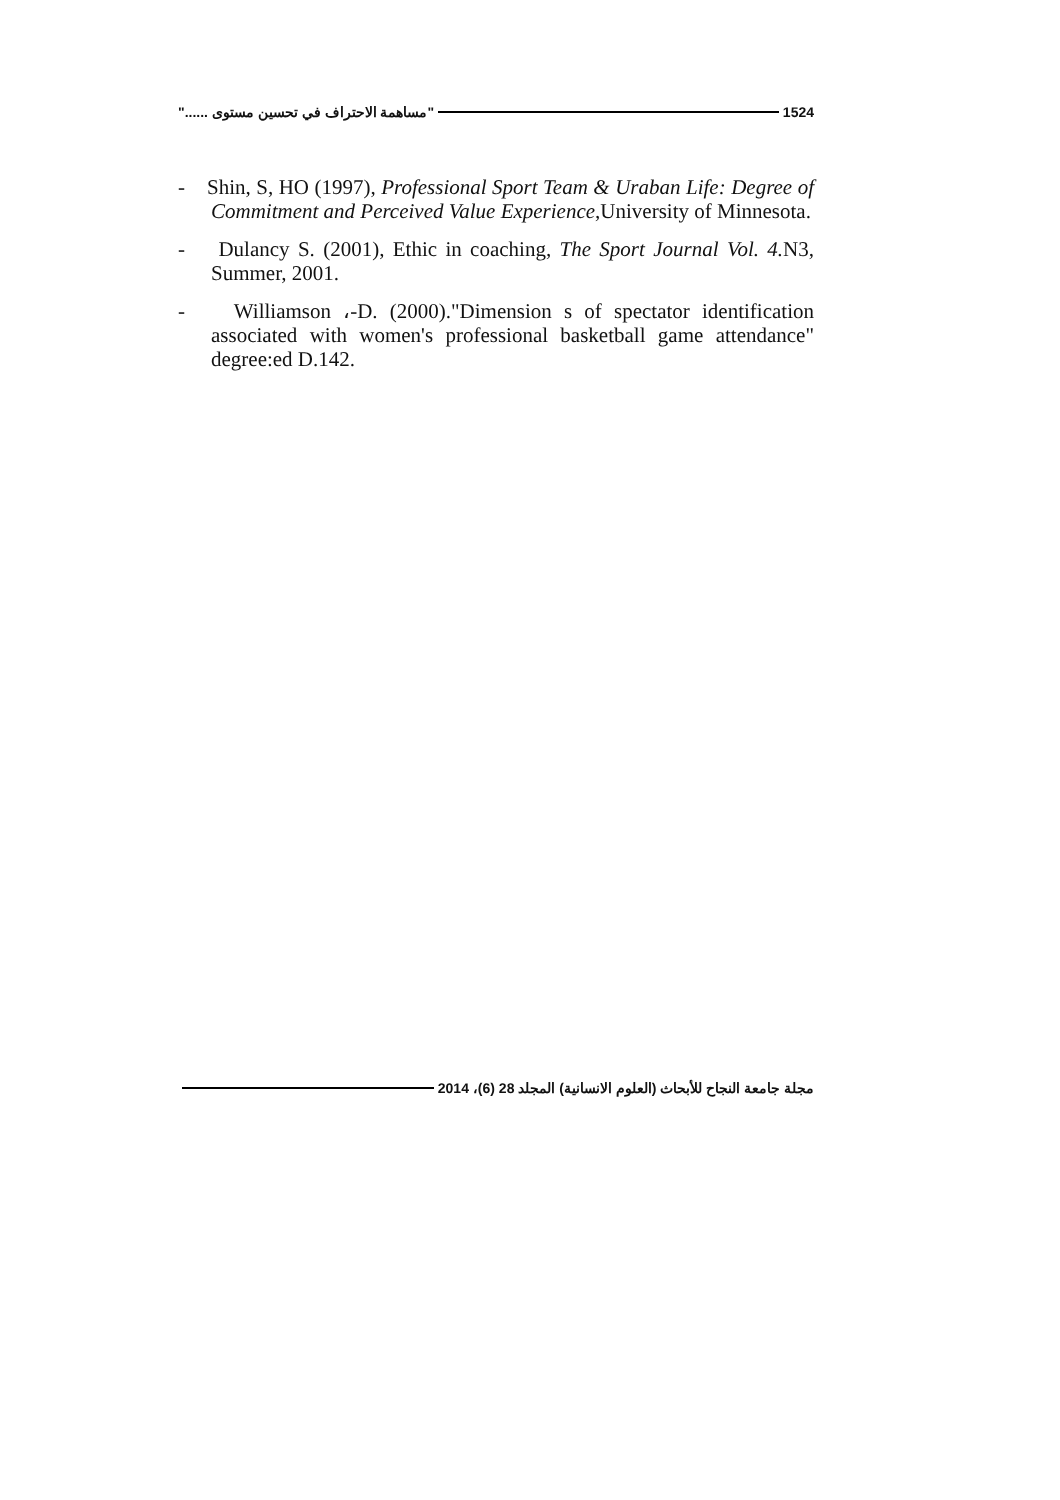"مساهمة الاحتراف في تحسين مستوى ......" 1524
- Shin, S, HO (1997), Professional Sport Team & Uraban Life: Degree of Commitment and Perceived Value Experience,University of Minnesota.
- Dulancy S. (2001), Ethic in coaching, The Sport Journal Vol. 4. N3, Summer, 2001.
- Williamson ،-D. (2000)."Dimension s of spectator identification associated with women's professional basketball game attendance" degree:ed D.142.
مجلة جامعة النجاح للأبحاث (العلوم الانسانية) المجلد 28 (6)، 2014